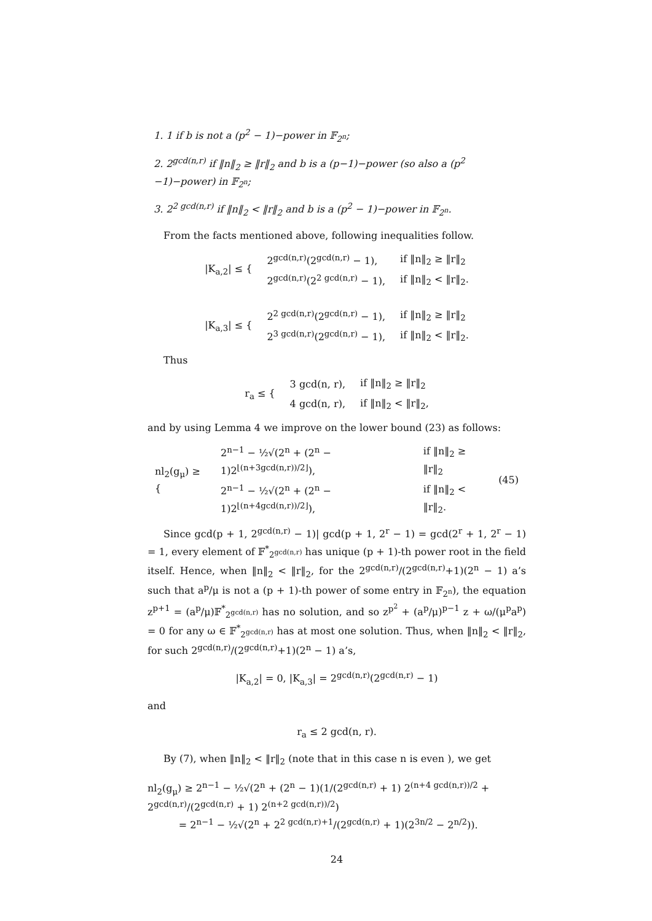1. 1 if b is not a (p<sup>2</sup> − 1)−power in 𝔽<sub>2<sup>n</sup></sub>;
2. 2<sup>gcd(n,r)</sup> if ‖n‖<sub>2</sub> ≥ ‖r‖<sub>2</sub> and b is a (p−1)−power (so also a (p<sup>2</sup> −1)−power) in 𝔽<sub>2<sup>n</sup></sub>;
3. 2<sup>2 gcd(n,r)</sup> if ‖n‖<sub>2</sub> < ‖r‖<sub>2</sub> and b is a (p<sup>2</sup> − 1)−power in 𝔽<sub>2<sup>n</sup></sub>.
From the facts mentioned above, following inequalities follow.
| /K<sub>a,2</sub>/ ≤ { | 2<sup>gcd(n,r)</sup>(2<sup>gcd(n,r)</sup> − 1), | if ‖n‖<sub>2</sub> ≥ ‖r‖<sub>2</sub> |
| | 2<sup>gcd(n,r)</sup>(2<sup>2 gcd(n,r)</sup> − 1), | if ‖n‖<sub>2</sub> < ‖r‖<sub>2</sub>. |
| /K<sub>a,3</sub>/ ≤ { | 2<sup>2 gcd(n,r)</sup>(2<sup>gcd(n,r)</sup> − 1), | if ‖n‖<sub>2</sub> ≥ ‖r‖<sub>2</sub> |
| | 2<sup>3 gcd(n,r)</sup>(2<sup>gcd(n,r)</sup> − 1), | if ‖n‖<sub>2</sub> < ‖r‖<sub>2</sub>. |
Thus
| r<sub>a</sub> ≤ { | 3 gcd(n, r), | if ‖n‖<sub>2</sub> ≥ ‖r‖<sub>2</sub> |
| | 4 gcd(n, r), | if ‖n‖<sub>2</sub> < ‖r‖<sub>2</sub>, |
and by using Lemma 4 we improve on the lower bound (23) as follows:
| nl<sub>2</sub>(g<sub>μ</sub>) ≥ { | 2<sup>n−1</sup> − ½√(2<sup>n</sup> + (2<sup>n</sup> − 1)2<sup>⌊(n+3gcd(n,r))/2⌋</sup>), | if ‖n‖<sub>2</sub> ≥ ‖r‖<sub>2</sub> | (45) |
| | 2<sup>n−1</sup> − ½√(2<sup>n</sup> + (2<sup>n</sup> − 1)2<sup>⌊(n+4gcd(n,r))/2⌋</sup>), | if ‖n‖<sub>2</sub> < ‖r‖<sub>2</sub>. | |
Since gcd(p + 1, 2<sup>gcd(n,r)</sup> − 1)| gcd(p + 1, 2<sup>r</sup> − 1) = gcd(2<sup>r</sup> + 1, 2<sup>r</sup> − 1) = 1, every element of 𝔽<sup>*</sup><sub>2<sup>gcd(n,r)</sup></sub> has unique (p + 1)-th power root in the field itself. Hence, when ‖n‖<sub>2</sub> < ‖r‖<sub>2</sub>, for the 2<sup>gcd(n,r)</sup>/(2<sup>gcd(n,r)</sup>+1)(2<sup>n</sup> − 1) a’s such that a<sup>p</sup>/μ is not a (p + 1)-th power of some entry in 𝔽<sub>2<sup>n</sup></sub>), the equation z<sup>p+1</sup> = (a<sup>p</sup>/μ)𝔽<sup>*</sup><sub>2<sup>gcd(n,r)</sup></sub> has no solution, and so z<sup>p<sup>2</sup></sup> + (a<sup>p</sup>/μ)<sup>p−1</sup> z + ω/(μ<sup>p</sup>a<sup>p</sup>) = 0 for any ω ∈ 𝔽<sup>*</sup><sub>2<sup>gcd(n,r)</sup></sub> has at most one solution. Thus, when ‖n‖<sub>2</sub> < ‖r‖<sub>2</sub>, for such 2<sup>gcd(n,r)</sup>/(2<sup>gcd(n,r)</sup>+1)(2<sup>n</sup> − 1) a’s,
|K<sub>a,2</sub>| = 0, |K<sub>a,3</sub>| = 2<sup>gcd(n,r)</sup>(2<sup>gcd(n,r)</sup> − 1)
and
r<sub>a</sub> ≤ 2 gcd(n, r).
By (7), when ‖n‖<sub>2</sub> < ‖r‖<sub>2</sub> (note that in this case n is even ), we get
nl<sub>2</sub>(g<sub>μ</sub>) ≥ 2<sup>n−1</sup> − ½√(2<sup>n</sup> + (2<sup>n</sup> − 1)(1/(2<sup>gcd(n,r)</sup> + 1) 2<sup>(n+4 gcd(n,r))/2</sup> + 2<sup>gcd(n,r)</sup>/(2<sup>gcd(n,r)</sup> + 1) 2<sup>(n+2 gcd(n,r))/2</sup>)
= 2<sup>n−1</sup> − ½√(2<sup>n</sup> + 2<sup>2 gcd(n,r)+1</sup>/(2<sup>gcd(n,r)</sup> + 1)(2<sup>3n/2</sup> − 2<sup>n/2</sup>)).
24